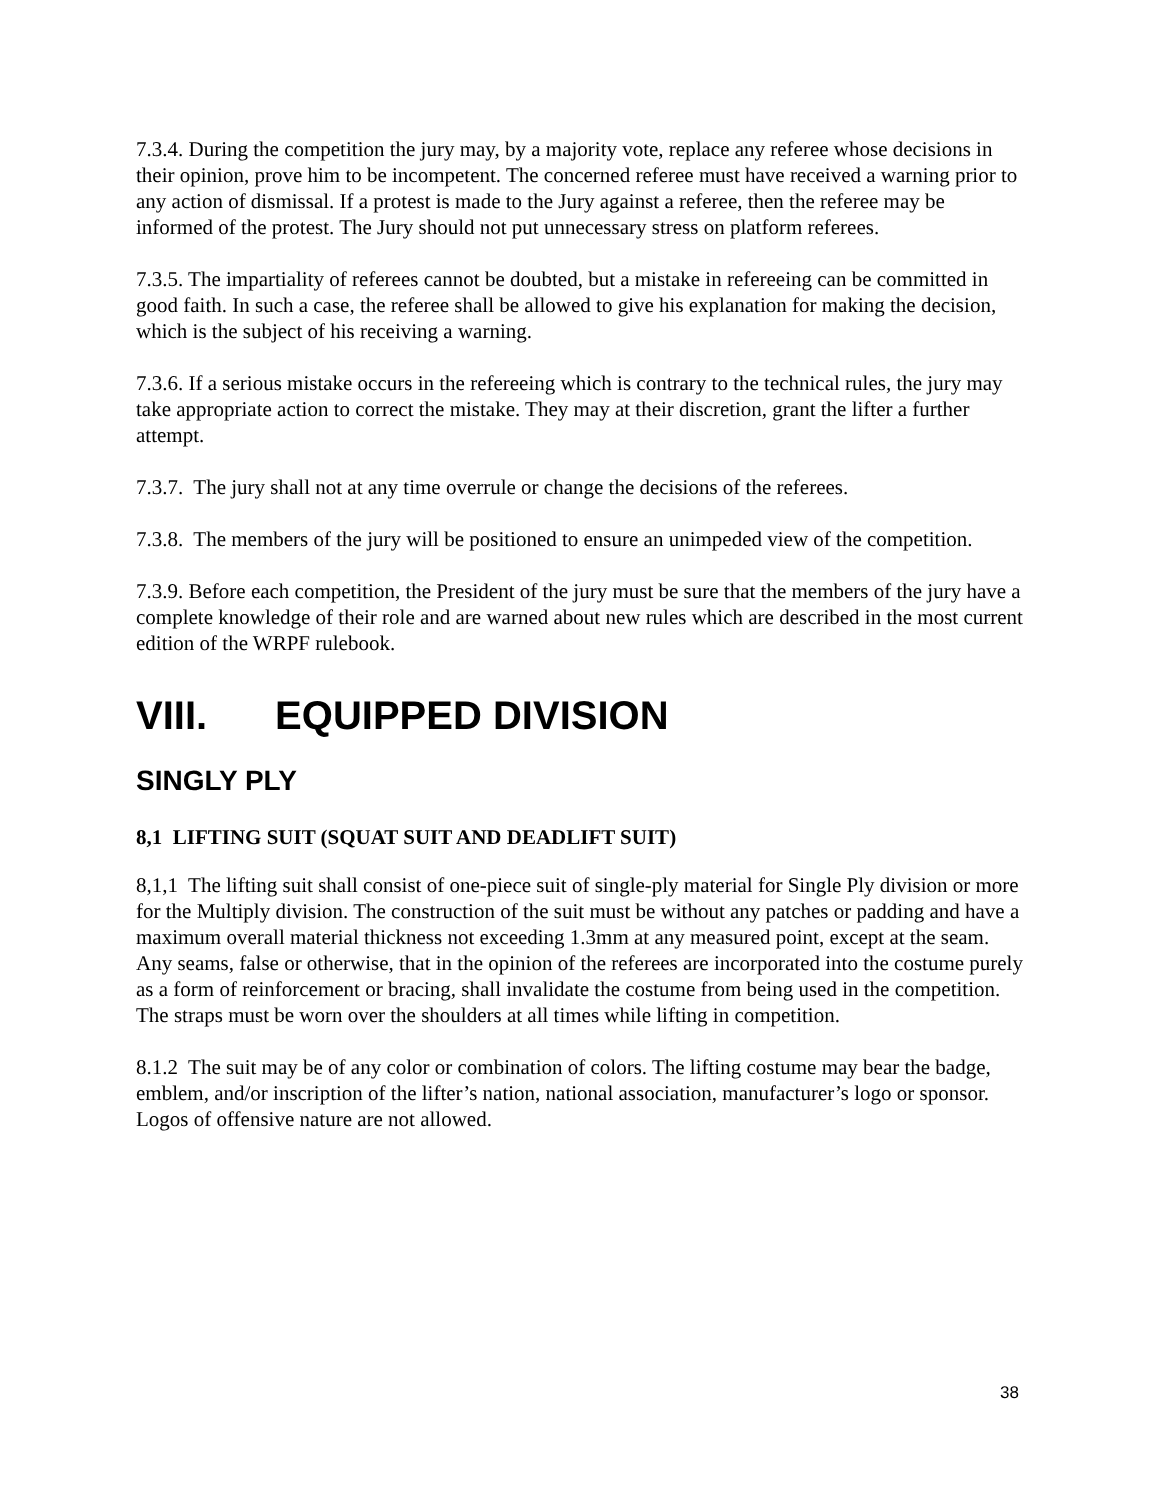7.3.4. During the competition the jury may, by a majority vote, replace any referee whose decisions in their opinion, prove him to be incompetent. The concerned referee must have received a warning prior to any action of dismissal. If a protest is made to the Jury against a referee, then the referee may be informed of the protest. The Jury should not put unnecessary stress on platform referees.
7.3.5. The impartiality of referees cannot be doubted, but a mistake in refereeing can be committed in good faith. In such a case, the referee shall be allowed to give his explanation for making the decision, which is the subject of his receiving a warning.
7.3.6. If a serious mistake occurs in the refereeing which is contrary to the technical rules, the jury may take appropriate action to correct the mistake. They may at their discretion, grant the lifter a further attempt.
7.3.7. The jury shall not at any time overrule or change the decisions of the referees.
7.3.8. The members of the jury will be positioned to ensure an unimpeded view of the competition.
7.3.9. Before each competition, the President of the jury must be sure that the members of the jury have a complete knowledge of their role and are warned about new rules which are described in the most current edition of the WRPF rulebook.
VIII. EQUIPPED DIVISION
SINGLY PLY
8,1 LIFTING SUIT (SQUAT SUIT AND DEADLIFT SUIT)
8,1,1 The lifting suit shall consist of one-piece suit of single-ply material for Single Ply division or more for the Multiply division. The construction of the suit must be without any patches or padding and have a maximum overall material thickness not exceeding 1.3mm at any measured point, except at the seam. Any seams, false or otherwise, that in the opinion of the referees are incorporated into the costume purely as a form of reinforcement or bracing, shall invalidate the costume from being used in the competition. The straps must be worn over the shoulders at all times while lifting in competition.
8.1.2 The suit may be of any color or combination of colors. The lifting costume may bear the badge, emblem, and/or inscription of the lifter’s nation, national association, manufacturer’s logo or sponsor. Logos of offensive nature are not allowed.
38